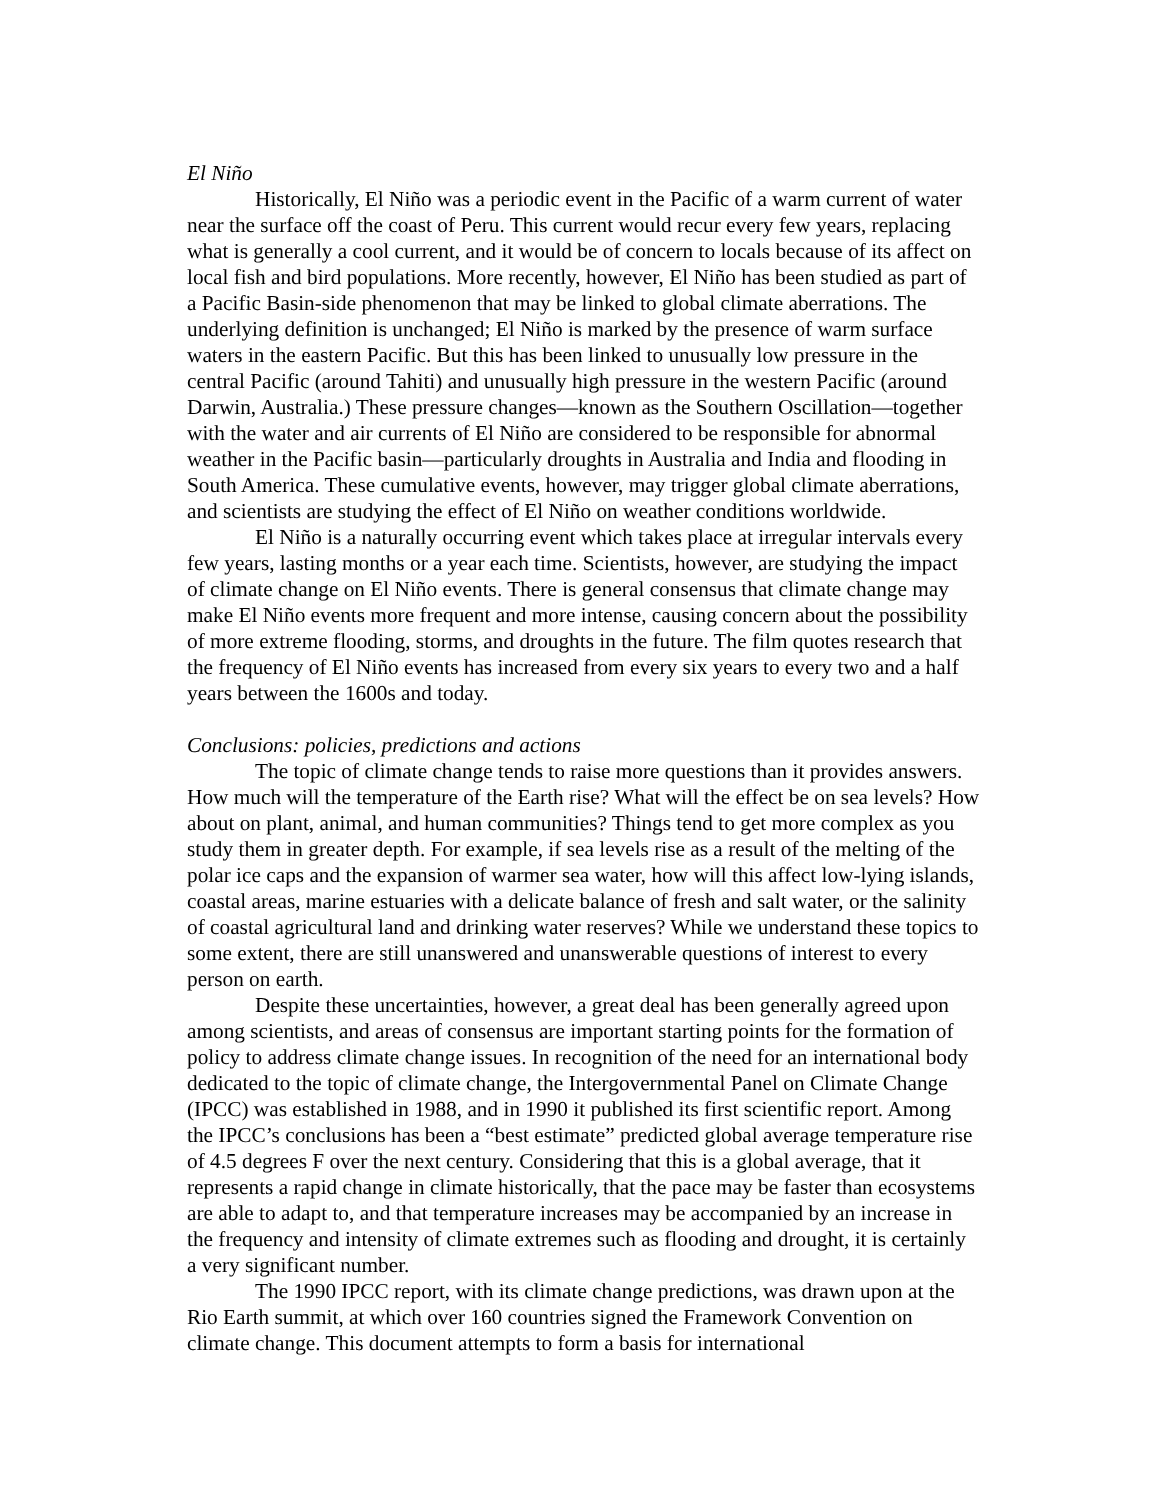El Niño
Historically, El Niño was a periodic event in the Pacific of a warm current of water near the surface off the coast of Peru. This current would recur every few years, replacing what is generally a cool current, and it would be of concern to locals because of its affect on local fish and bird populations. More recently, however, El Niño has been studied as part of a Pacific Basin-side phenomenon that may be linked to global climate aberrations. The underlying definition is unchanged; El Niño is marked by the presence of warm surface waters in the eastern Pacific. But this has been linked to unusually low pressure in the central Pacific (around Tahiti) and unusually high pressure in the western Pacific (around Darwin, Australia.) These pressure changes—known as the Southern Oscillation—together with the water and air currents of El Niño are considered to be responsible for abnormal weather in the Pacific basin—particularly droughts in Australia and India and flooding in South America. These cumulative events, however, may trigger global climate aberrations, and scientists are studying the effect of El Niño on weather conditions worldwide.
El Niño is a naturally occurring event which takes place at irregular intervals every few years, lasting months or a year each time. Scientists, however, are studying the impact of climate change on El Niño events. There is general consensus that climate change may make El Niño events more frequent and more intense, causing concern about the possibility of more extreme flooding, storms, and droughts in the future. The film quotes research that the frequency of El Niño events has increased from every six years to every two and a half years between the 1600s and today.
Conclusions: policies, predictions and actions
The topic of climate change tends to raise more questions than it provides answers. How much will the temperature of the Earth rise? What will the effect be on sea levels? How about on plant, animal, and human communities? Things tend to get more complex as you study them in greater depth. For example, if sea levels rise as a result of the melting of the polar ice caps and the expansion of warmer sea water, how will this affect low-lying islands, coastal areas, marine estuaries with a delicate balance of fresh and salt water, or the salinity of coastal agricultural land and drinking water reserves? While we understand these topics to some extent, there are still unanswered and unanswerable questions of interest to every person on earth.
Despite these uncertainties, however, a great deal has been generally agreed upon among scientists, and areas of consensus are important starting points for the formation of policy to address climate change issues. In recognition of the need for an international body dedicated to the topic of climate change, the Intergovernmental Panel on Climate Change (IPCC) was established in 1988, and in 1990 it published its first scientific report. Among the IPCC’s conclusions has been a “best estimate” predicted global average temperature rise of 4.5 degrees F over the next century. Considering that this is a global average, that it represents a rapid change in climate historically, that the pace may be faster than ecosystems are able to adapt to, and that temperature increases may be accompanied by an increase in the frequency and intensity of climate extremes such as flooding and drought, it is certainly a very significant number.
The 1990 IPCC report, with its climate change predictions, was drawn upon at the Rio Earth summit, at which over 160 countries signed the Framework Convention on climate change. This document attempts to form a basis for international